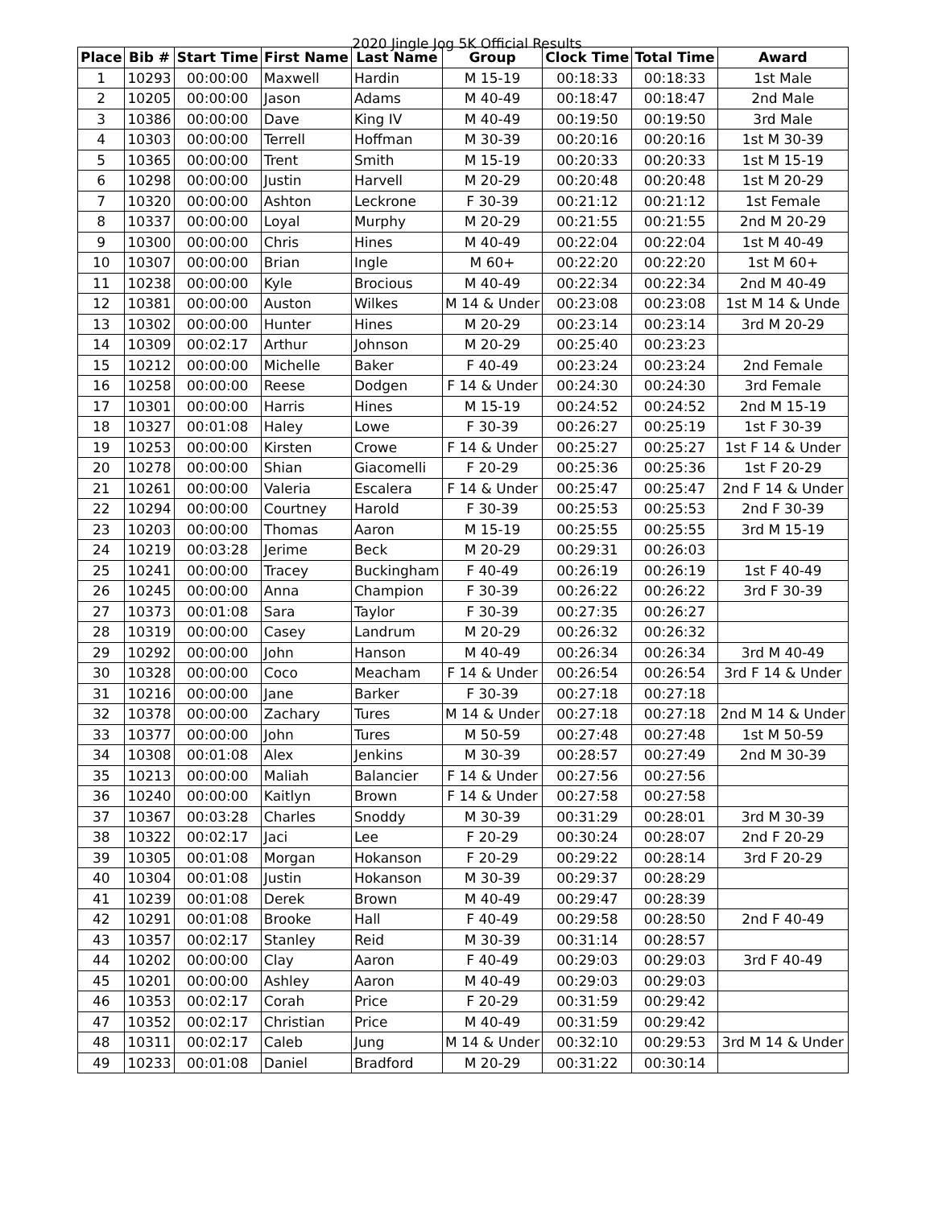2020 Jingle Jog 5K Official Results
| Place | Bib # | Start Time | First Name | Last Name | Group | Clock Time | Total Time | Award |
| --- | --- | --- | --- | --- | --- | --- | --- | --- |
| 1 | 10293 | 00:00:00 | Maxwell | Hardin | M 15-19 | 00:18:33 | 00:18:33 | 1st Male |
| 2 | 10205 | 00:00:00 | Jason | Adams | M 40-49 | 00:18:47 | 00:18:47 | 2nd Male |
| 3 | 10386 | 00:00:00 | Dave | King IV | M 40-49 | 00:19:50 | 00:19:50 | 3rd Male |
| 4 | 10303 | 00:00:00 | Terrell | Hoffman | M 30-39 | 00:20:16 | 00:20:16 | 1st M 30-39 |
| 5 | 10365 | 00:00:00 | Trent | Smith | M 15-19 | 00:20:33 | 00:20:33 | 1st M 15-19 |
| 6 | 10298 | 00:00:00 | Justin | Harvell | M 20-29 | 00:20:48 | 00:20:48 | 1st M 20-29 |
| 7 | 10320 | 00:00:00 | Ashton | Leckrone | F 30-39 | 00:21:12 | 00:21:12 | 1st Female |
| 8 | 10337 | 00:00:00 | Loyal | Murphy | M 20-29 | 00:21:55 | 00:21:55 | 2nd M 20-29 |
| 9 | 10300 | 00:00:00 | Chris | Hines | M 40-49 | 00:22:04 | 00:22:04 | 1st M 40-49 |
| 10 | 10307 | 00:00:00 | Brian | Ingle | M 60+ | 00:22:20 | 00:22:20 | 1st M 60+ |
| 11 | 10238 | 00:00:00 | Kyle | Brocious | M 40-49 | 00:22:34 | 00:22:34 | 2nd M 40-49 |
| 12 | 10381 | 00:00:00 | Auston | Wilkes | M 14 & Under | 00:23:08 | 00:23:08 | 1st M 14 & Unde |
| 13 | 10302 | 00:00:00 | Hunter | Hines | M 20-29 | 00:23:14 | 00:23:14 | 3rd M 20-29 |
| 14 | 10309 | 00:02:17 | Arthur | Johnson | M 20-29 | 00:25:40 | 00:23:23 | |
| 15 | 10212 | 00:00:00 | Michelle | Baker | F 40-49 | 00:23:24 | 00:23:24 | 2nd Female |
| 16 | 10258 | 00:00:00 | Reese | Dodgen | F 14 & Under | 00:24:30 | 00:24:30 | 3rd Female |
| 17 | 10301 | 00:00:00 | Harris | Hines | M 15-19 | 00:24:52 | 00:24:52 | 2nd M 15-19 |
| 18 | 10327 | 00:01:08 | Haley | Lowe | F 30-39 | 00:26:27 | 00:25:19 | 1st F 30-39 |
| 19 | 10253 | 00:00:00 | Kirsten | Crowe | F 14 & Under | 00:25:27 | 00:25:27 | 1st F 14 & Under |
| 20 | 10278 | 00:00:00 | Shian | Giacomelli | F 20-29 | 00:25:36 | 00:25:36 | 1st F 20-29 |
| 21 | 10261 | 00:00:00 | Valeria | Escalera | F 14 & Under | 00:25:47 | 00:25:47 | 2nd F 14 & Under |
| 22 | 10294 | 00:00:00 | Courtney | Harold | F 30-39 | 00:25:53 | 00:25:53 | 2nd F 30-39 |
| 23 | 10203 | 00:00:00 | Thomas | Aaron | M 15-19 | 00:25:55 | 00:25:55 | 3rd M 15-19 |
| 24 | 10219 | 00:03:28 | Jerime | Beck | M 20-29 | 00:29:31 | 00:26:03 | |
| 25 | 10241 | 00:00:00 | Tracey | Buckingham | F 40-49 | 00:26:19 | 00:26:19 | 1st F 40-49 |
| 26 | 10245 | 00:00:00 | Anna | Champion | F 30-39 | 00:26:22 | 00:26:22 | 3rd F 30-39 |
| 27 | 10373 | 00:01:08 | Sara | Taylor | F 30-39 | 00:27:35 | 00:26:27 | |
| 28 | 10319 | 00:00:00 | Casey | Landrum | M 20-29 | 00:26:32 | 00:26:32 | |
| 29 | 10292 | 00:00:00 | John | Hanson | M 40-49 | 00:26:34 | 00:26:34 | 3rd M 40-49 |
| 30 | 10328 | 00:00:00 | Coco | Meacham | F 14 & Under | 00:26:54 | 00:26:54 | 3rd F 14 & Under |
| 31 | 10216 | 00:00:00 | Jane | Barker | F 30-39 | 00:27:18 | 00:27:18 | |
| 32 | 10378 | 00:00:00 | Zachary | Tures | M 14 & Under | 00:27:18 | 00:27:18 | 2nd M 14 & Under |
| 33 | 10377 | 00:00:00 | John | Tures | M 50-59 | 00:27:48 | 00:27:48 | 1st M 50-59 |
| 34 | 10308 | 00:01:08 | Alex | Jenkins | M 30-39 | 00:28:57 | 00:27:49 | 2nd M 30-39 |
| 35 | 10213 | 00:00:00 | Maliah | Balancier | F 14 & Under | 00:27:56 | 00:27:56 | |
| 36 | 10240 | 00:00:00 | Kaitlyn | Brown | F 14 & Under | 00:27:58 | 00:27:58 | |
| 37 | 10367 | 00:03:28 | Charles | Snoddy | M 30-39 | 00:31:29 | 00:28:01 | 3rd M 30-39 |
| 38 | 10322 | 00:02:17 | Jaci | Lee | F 20-29 | 00:30:24 | 00:28:07 | 2nd F 20-29 |
| 39 | 10305 | 00:01:08 | Morgan | Hokanson | F 20-29 | 00:29:22 | 00:28:14 | 3rd F 20-29 |
| 40 | 10304 | 00:01:08 | Justin | Hokanson | M 30-39 | 00:29:37 | 00:28:29 | |
| 41 | 10239 | 00:01:08 | Derek | Brown | M 40-49 | 00:29:47 | 00:28:39 | |
| 42 | 10291 | 00:01:08 | Brooke | Hall | F 40-49 | 00:29:58 | 00:28:50 | 2nd F 40-49 |
| 43 | 10357 | 00:02:17 | Stanley | Reid | M 30-39 | 00:31:14 | 00:28:57 | |
| 44 | 10202 | 00:00:00 | Clay | Aaron | F 40-49 | 00:29:03 | 00:29:03 | 3rd F 40-49 |
| 45 | 10201 | 00:00:00 | Ashley | Aaron | M 40-49 | 00:29:03 | 00:29:03 | |
| 46 | 10353 | 00:02:17 | Corah | Price | F 20-29 | 00:31:59 | 00:29:42 | |
| 47 | 10352 | 00:02:17 | Christian | Price | M 40-49 | 00:31:59 | 00:29:42 | |
| 48 | 10311 | 00:02:17 | Caleb | Jung | M 14 & Under | 00:32:10 | 00:29:53 | 3rd M 14 & Under |
| 49 | 10233 | 00:01:08 | Daniel | Bradford | M 20-29 | 00:31:22 | 00:30:14 | |